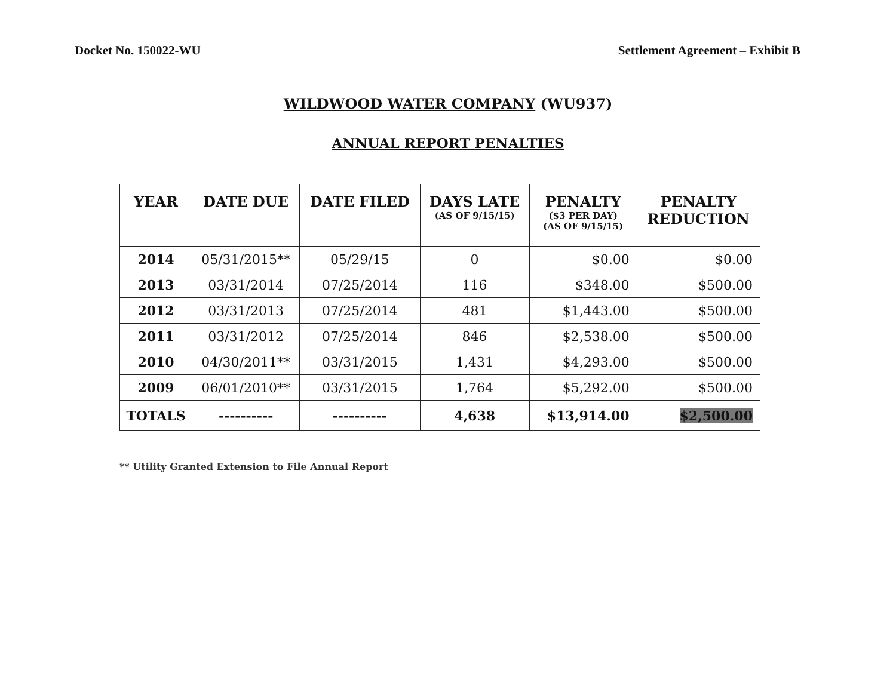Docket No. 150022-WU Settlement Agreement – Exhibit B
WILDWOOD WATER COMPANY (WU937)
ANNUAL REPORT PENALTIES
| YEAR | DATE DUE | DATE FILED | DAYS LATE (AS OF 9/15/15) | PENALTY ($3 PER DAY) (AS OF 9/15/15) | PENALTY REDUCTION |
| --- | --- | --- | --- | --- | --- |
| 2014 | 05/31/2015** | 05/29/15 | 0 | $0.00 | $0.00 |
| 2013 | 03/31/2014 | 07/25/2014 | 116 | $348.00 | $500.00 |
| 2012 | 03/31/2013 | 07/25/2014 | 481 | $1,443.00 | $500.00 |
| 2011 | 03/31/2012 | 07/25/2014 | 846 | $2,538.00 | $500.00 |
| 2010 | 04/30/2011** | 03/31/2015 | 1,431 | $4,293.00 | $500.00 |
| 2009 | 06/01/2010** | 03/31/2015 | 1,764 | $5,292.00 | $500.00 |
| TOTALS | ---------- | ---------- | 4,638 | $13,914.00 | $2,500.00 |
** Utility Granted Extension to File Annual Report